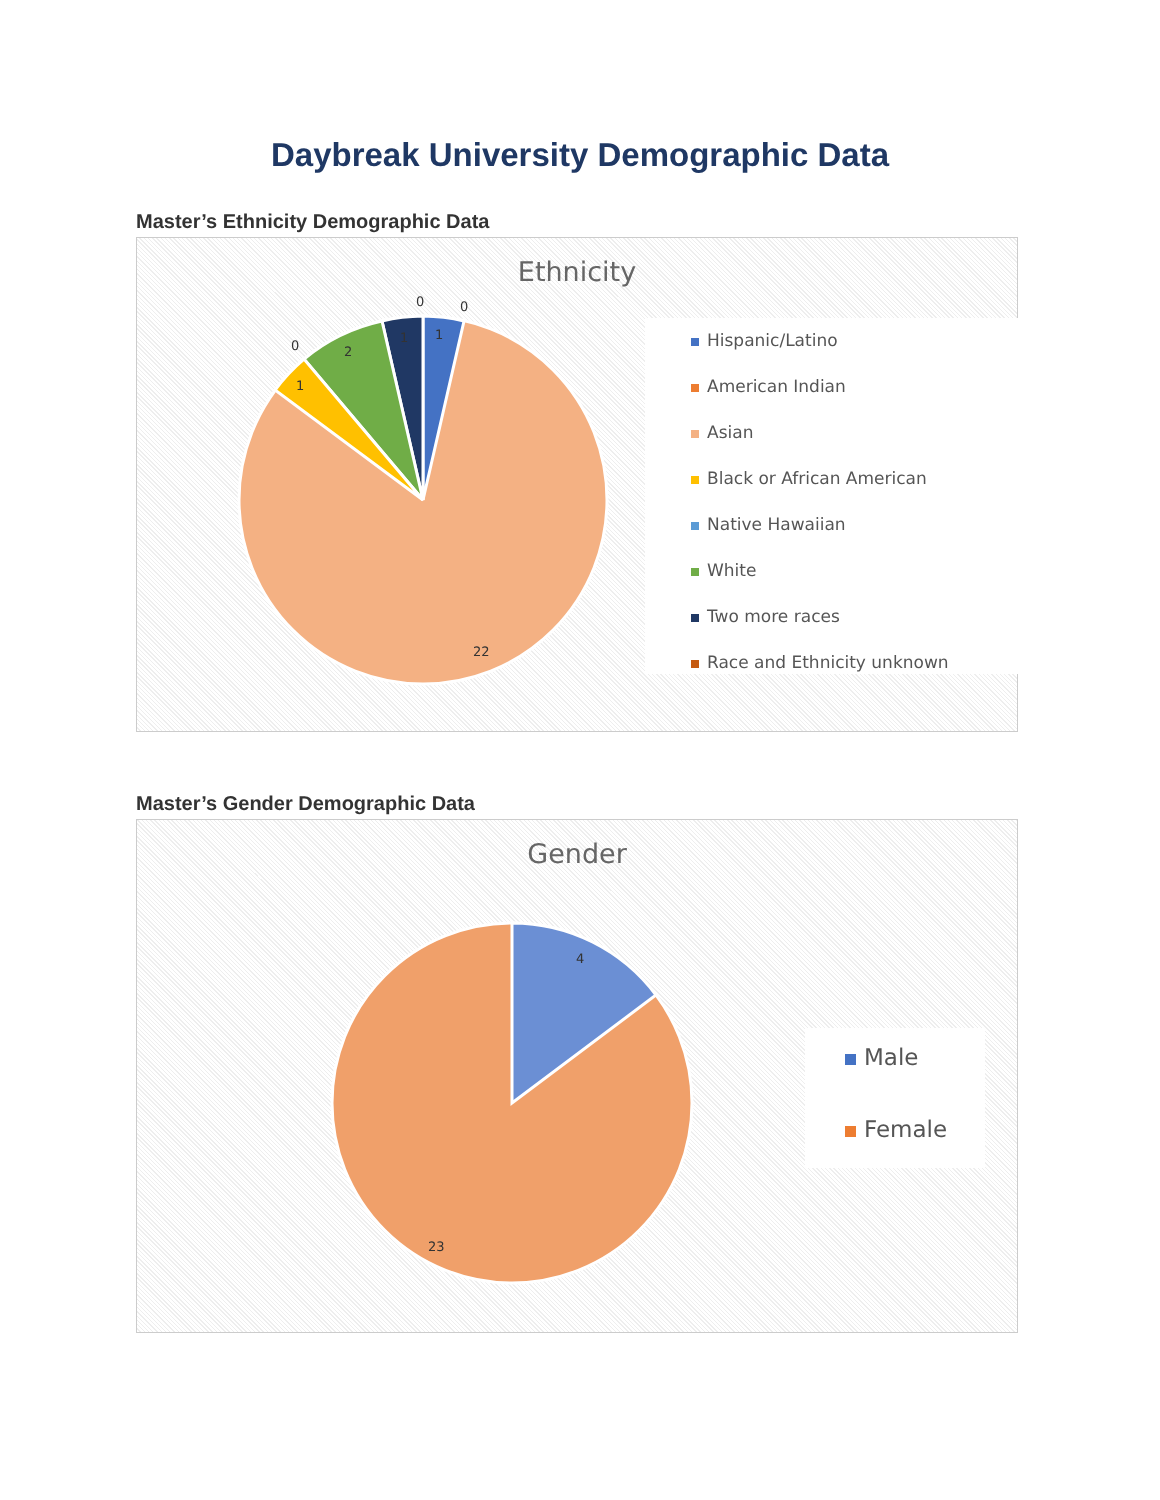Daybreak University Demographic Data
Master’s Ethnicity Demographic Data
Ethnicity
0
0
1
1
2
0
1
22
Hispanic/Latino
American Indian
Asian
Black or African American
Native Hawaiian
White
Two more races
Race and Ethnicity unknown
Master’s Gender Demographic Data
Gender
4
23
Male
Female